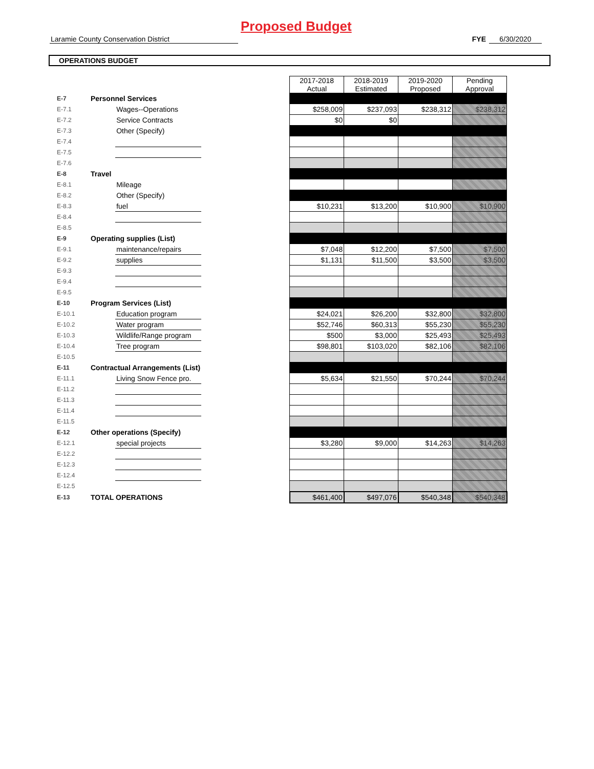Proposed Budget
Laramie County Conservation District FYE 6/30/2020
OPERATIONS BUDGET
| | | | | 2017-2018 Actual | 2018-2019 Estimated | 2019-2020 Proposed | Pending Approval |
| E-7 | Personnel Services | | | | | | |
| E-7.1 | | Wages--Operations | | $258,009 | $237,093 | $238,312 | $238,312 |
| E-7.2 | | Service Contracts | | $0 | $0 | | |
| E-7.3 | | Other (Specify) | | | | | |
| E-7.4 | | | | | | | |
| E-7.5 | | | | | | | |
| E-7.6 | | | | | | | |
| E-8 | Travel | | | | | | |
| E-8.1 | | Mileage | | | | | |
| E-8.2 | | Other (Specify) | | | | | |
| E-8.3 | | fuel | | $10,231 | $13,200 | $10,900 | $10,900 |
| E-8.4 | | | | | | | |
| E-8.5 | | | | | | | |
| E-9 | Operating supplies (List) | | | | | | |
| E-9.1 | | maintenance/repairs | | $7,048 | $12,200 | $7,500 | $7,500 |
| E-9.2 | | supplies | | $1,131 | $11,500 | $3,500 | $3,500 |
| E-9.3 | | | | | | | |
| E-9.4 | | | | | | | |
| E-9.5 | | | | | | | |
| E-10 | Program Services (List) | | | | | | |
| E-10.1 | | Education program | | $24,021 | $26,200 | $32,800 | $32,800 |
| E-10.2 | | Water program | | $52,746 | $60,313 | $55,230 | $55,230 |
| E-10.3 | | Wildlife/Range program | | $500 | $3,000 | $25,493 | $25,493 |
| E-10.4 | | Tree program | | $98,801 | $103,020 | $82,106 | $82,106 |
| E-10.5 | | | | | | | |
| E-11 | Contractual Arrangements (List) | | | | | | |
| E-11.1 | | Living Snow Fence pro. | | $5,634 | $21,550 | $70,244 | $70,244 |
| E-11.2 | | | | | | | |
| E-11.3 | | | | | | | |
| E-11.4 | | | | | | | |
| E-11.5 | | | | | | | |
| E-12 | Other operations (Specify) | | | | | | |
| E-12.1 | | special projects | | $3,280 | $9,000 | $14,263 | $14,263 |
| E-12.2 | | | | | | | |
| E-12.3 | | | | | | | |
| E-12.4 | | | | | | | |
| E-12.5 | | | | | | | |
| E-13 | TOTAL OPERATIONS | | | $461,400 | $497,076 | $540,348 | $540,348 |